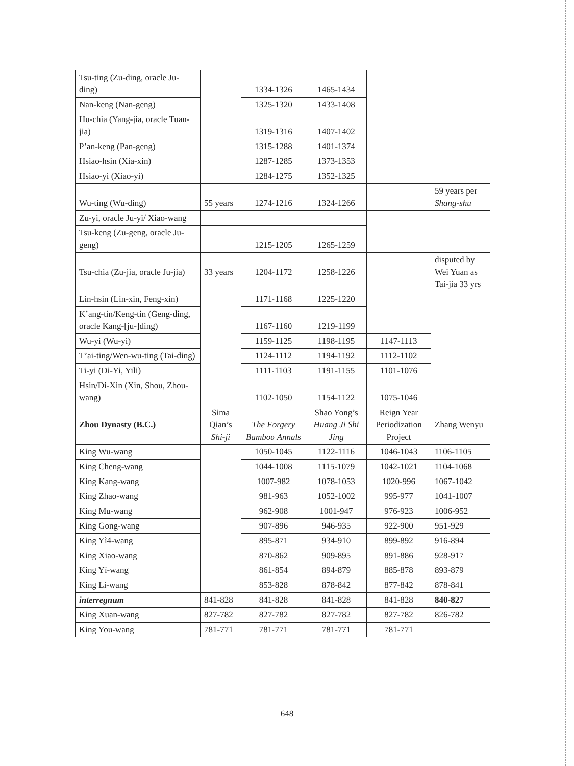| Tsu-ting (Zu-ding, oracle Ju-ding) | | 1334-1326 | 1465-1434 | | |
| Nan-keng (Nan-geng) | | 1325-1320 | 1433-1408 | | |
| Hu-chia (Yang-jia, oracle Tuan-jia) | | 1319-1316 | 1407-1402 | | |
| P’an-keng (Pan-geng) | | 1315-1288 | 1401-1374 | | |
| Hsiao-hsin (Xia-xin) | | 1287-1285 | 1373-1353 | | |
| Hsiao-yi (Xiao-yi) | | 1284-1275 | 1352-1325 | | |
| Wu-ting (Wu-ding) | 55 years | 1274-1216 | 1324-1266 | | 59 years per Shang-shu |
| Zu-yi, oracle Ju-yi/ Xiao-wang | | | | | |
| Tsu-keng (Zu-geng, oracle Ju-geng) | | 1215-1205 | 1265-1259 | | |
| Tsu-chia (Zu-jia, oracle Ju-jia) | 33 years | 1204-1172 | 1258-1226 | | disputed by Wei Yuan as Tai-jia 33 yrs |
| Lin-hsin (Lin-xin, Feng-xin) | | 1171-1168 | 1225-1220 | | |
| K’ang-tin/Keng-tin (Geng-ding, oracle Kang-[ju-]ding) | | 1167-1160 | 1219-1199 | | |
| Wu-yi (Wu-yi) | | 1159-1125 | 1198-1195 | 1147-1113 | |
| T’ai-ting/Wen-wu-ting (Tai-ding) | | 1124-1112 | 1194-1192 | 1112-1102 | |
| Ti-yi (Di-Yi, Yili) | | 1111-1103 | 1191-1155 | 1101-1076 | |
| Hsin/Di-Xin (Xin, Shou, Zhou-wang) | | 1102-1050 | 1154-1122 | 1075-1046 | |
| Zhou Dynasty (B.C.) | Sima Qian’s Shi-ji | The Forgery Bamboo Annals | Shao Yong’s Huang Ji Shi Jing | Reign Year Periodization Project | Zhang Wenyu |
| King Wu-wang | | 1050-1045 | 1122-1116 | 1046-1043 | 1106-1105 |
| King Cheng-wang | | 1044-1008 | 1115-1079 | 1042-1021 | 1104-1068 |
| King Kang-wang | | 1007-982 | 1078-1053 | 1020-996 | 1067-1042 |
| King Zhao-wang | | 981-963 | 1052-1002 | 995-977 | 1041-1007 |
| King Mu-wang | | 962-908 | 1001-947 | 976-923 | 1006-952 |
| King Gong-wang | | 907-896 | 946-935 | 922-900 | 951-929 |
| King Yì4-wang | | 895-871 | 934-910 | 899-892 | 916-894 |
| King Xiao-wang | | 870-862 | 909-895 | 891-886 | 928-917 |
| King Yí-wang | | 861-854 | 894-879 | 885-878 | 893-879 |
| King Li-wang | | 853-828 | 878-842 | 877-842 | 878-841 |
| interregnum | 841-828 | 841-828 | 841-828 | 841-828 | 840-827 |
| King Xuan-wang | 827-782 | 827-782 | 827-782 | 827-782 | 826-782 |
| King You-wang | 781-771 | 781-771 | 781-771 | 781-771 | |
648